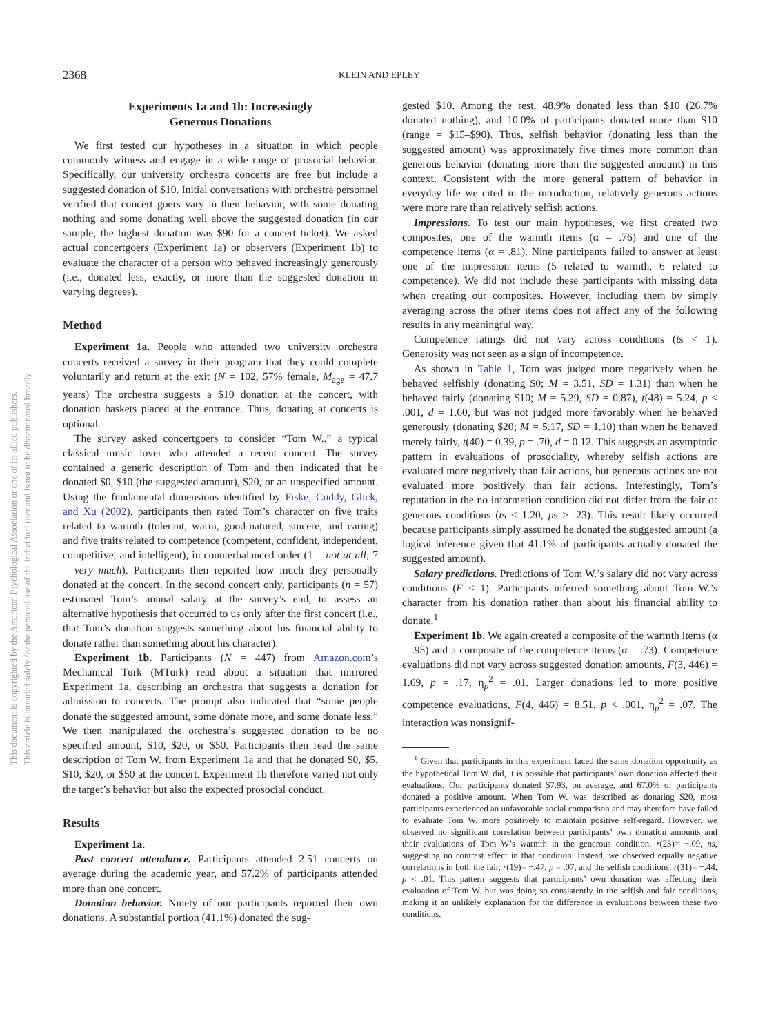2368 KLEIN AND EPLEY
Experiments 1a and 1b: Increasingly
Generous Donations
We first tested our hypotheses in a situation in which people commonly witness and engage in a wide range of prosocial behavior. Specifically, our university orchestra concerts are free but include a suggested donation of $10. Initial conversations with orchestra personnel verified that concert goers vary in their behavior, with some donating nothing and some donating well above the suggested donation (in our sample, the highest donation was $90 for a concert ticket). We asked actual concertgoers (Experiment 1a) or observers (Experiment 1b) to evaluate the character of a person who behaved increasingly generously (i.e., donated less, exactly, or more than the suggested donation in varying degrees).
Method
Experiment 1a. People who attended two university orchestra concerts received a survey in their program that they could complete voluntarily and return at the exit (N = 102, 57% female, M<sub>age</sub> = 47.7 years) The orchestra suggests a $10 donation at the concert, with donation baskets placed at the entrance. Thus, donating at concerts is optional.
The survey asked concertgoers to consider “Tom W.,” a typical classical music lover who attended a recent concert. The survey contained a generic description of Tom and then indicated that he donated $0, $10 (the suggested amount), $20, or an unspecified amount. Using the fundamental dimensions identified by Fiske, Cuddy, Glick, and Xu (2002), participants then rated Tom’s character on five traits related to warmth (tolerant, warm, good-natured, sincere, and caring) and five traits related to competence (competent, confident, independent, competitive, and intelligent), in counterbalanced order (1 = not at all; 7 = very much). Participants then reported how much they personally donated at the concert. In the second concert only, participants (n = 57) estimated Tom’s annual salary at the survey’s end, to assess an alternative hypothesis that occurred to us only after the first concert (i.e., that Tom’s donation suggests something about his financial ability to donate rather than something about his character).
Experiment 1b. Participants (N = 447) from Amazon.com’s Mechanical Turk (MTurk) read about a situation that mirrored Experiment 1a, describing an orchestra that suggests a donation for admission to concerts. The prompt also indicated that “some people donate the suggested amount, some donate more, and some donate less.” We then manipulated the orchestra’s suggested donation to be no specified amount, $10, $20, or $50. Participants then read the same description of Tom W. from Experiment 1a and that he donated $0, $5, $10, $20, or $50 at the concert. Experiment 1b therefore varied not only the target’s behavior but also the expected prosocial conduct.
Results
Experiment 1a.
Past concert attendance. Participants attended 2.51 concerts on average during the academic year, and 57.2% of participants attended more than one concert.
Donation behavior. Ninety of our participants reported their own donations. A substantial portion (41.1%) donated the sug-
gested $10. Among the rest, 48.9% donated less than $10 (26.7% donated nothing), and 10.0% of participants donated more than $10 (range = $15–$90). Thus, selfish behavior (donating less than the suggested amount) was approximately five times more common than generous behavior (donating more than the suggested amount) in this context. Consistent with the more general pattern of behavior in everyday life we cited in the introduction, relatively generous actions were more rare than relatively selfish actions.
Impressions. To test our main hypotheses, we first created two composites, one of the warmth items (α = .76) and one of the competence items (α = .81). Nine participants failed to answer at least one of the impression items (5 related to warmth, 6 related to competence). We did not include these participants with missing data when creating our composites. However, including them by simply averaging across the other items does not affect any of the following results in any meaningful way.
Competence ratings did not vary across conditions (ts < 1). Generosity was not seen as a sign of incompetence.
As shown in Table 1, Tom was judged more negatively when he behaved selfishly (donating $0; M = 3.51, SD = 1.31) than when he behaved fairly (donating $10; M = 5.29, SD = 0.87), t(48) = 5.24, p < .001, d = 1.60, but was not judged more favorably when he behaved generously (donating $20; M = 5.17, SD = 1.10) than when he behaved merely fairly, t(40) = 0.39, p = .70, d = 0.12. This suggests an asymptotic pattern in evaluations of prosociality, whereby selfish actions are evaluated more negatively than fair actions, but generous actions are not evaluated more positively than fair actions. Interestingly, Tom’s reputation in the no information condition did not differ from the fair or generous conditions (ts < 1.20, ps > .23). This result likely occurred because participants simply assumed he donated the suggested amount (a logical inference given that 41.1% of participants actually donated the suggested amount).
Salary predictions. Predictions of Tom W.’s salary did not vary across conditions (F < 1). Participants inferred something about Tom W.’s character from his donation rather than about his financial ability to donate.<sup>1</sup>
Experiment 1b. We again created a composite of the warmth items (α = .95) and a composite of the competence items (α = .73). Competence evaluations did not vary across suggested donation amounts, F(3, 446) = 1.69, p = .17, η<sub>p</sub><sup>2</sup> = .01. Larger donations led to more positive competence evaluations, F(4, 446) = 8.51, p < .001, η<sub>p</sub><sup>2</sup> = .07. The interaction was nonsignif-
<sup>1</sup> Given that participants in this experiment faced the same donation opportunity as the hypothetical Tom W. did, it is possible that participants’ own donation affected their evaluations. Our participants donated $7.93, on average, and 67.0% of participants donated a positive amount. When Tom W. was described as donating $20, most participants experienced an unfavorable social comparison and may therefore have failed to evaluate Tom W. more positively to maintain positive self-regard. However, we observed no significant correlation between participants’ own donation amounts and their evaluations of Tom W’s warmth in the generous condition, r(23)= −.09, ns, suggesting no contrast effect in that condition. Instead, we observed equally negative correlations in both the fair, r(19)= −.47, p = .07, and the selfish conditions, r(31)= −.44, p < .01. This pattern suggests that participants’ own donation was affecting their evaluation of Tom W. but was doing so consistently in the selfish and fair conditions, making it an unlikely explanation for the difference in evaluations between these two conditions.
This document is copyrighted by the American Psychological Association or one of its allied publishers.
This article is intended solely for the personal use of the individual user and is not to be disseminated broadly.